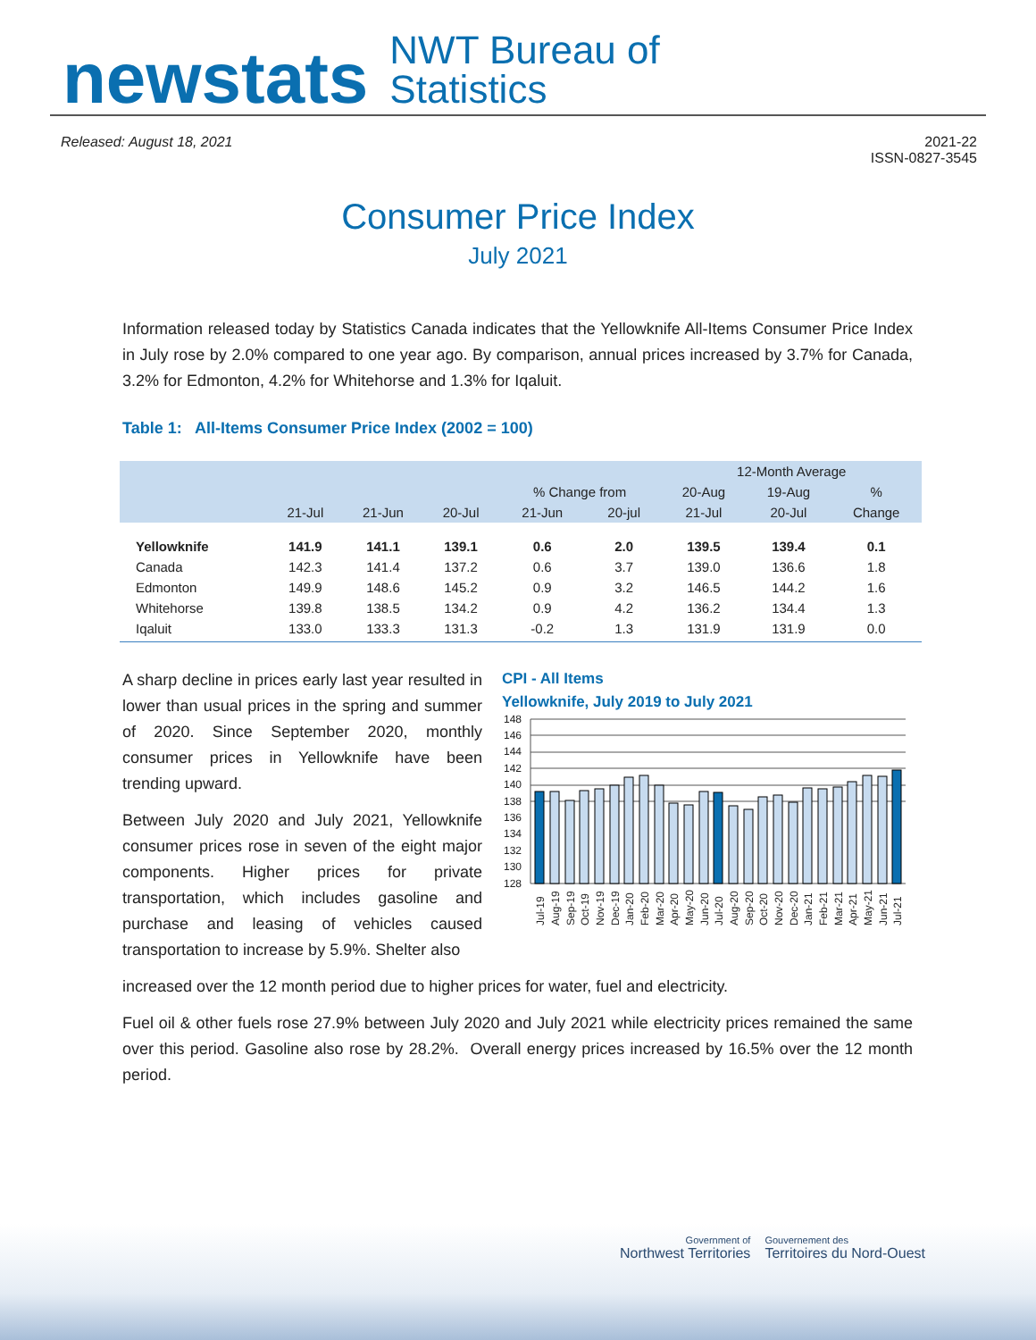newstats NWT Bureau of
Statistics
Released: August 18, 2021 2021-22
ISSN-0827-3545
Consumer Price Index
July 2021
Information released today by Statistics Canada indicates that the Yellowknife All-Items Consumer Price Index in July rose by 2.0% compared to one year ago. By comparison, annual prices increased by 3.7% for Canada, 3.2% for Edmonton, 4.2% for Whitehorse and 1.3% for Iqaluit.
Table 1: All-Items Consumer Price Index (2002 = 100)
| | | | | | | 12-Month Average | | |
| --- | --- | --- | --- | --- | --- | --- | --- | --- |
| | | | | % Change from | | 20-Aug | 19-Aug | % |
| | 21-Jul | 21-Jun | 20-Jul | 21-Jun | 20-jul | 21-Jul | 20-Jul | Change |
| Yellowknife | 141.9 | 141.1 | 139.1 | 0.6 | 2.0 | 139.5 | 139.4 | 0.1 |
| Canada | 142.3 | 141.4 | 137.2 | 0.6 | 3.7 | 139.0 | 136.6 | 1.8 |
| Edmonton | 149.9 | 148.6 | 145.2 | 0.9 | 3.2 | 146.5 | 144.2 | 1.6 |
| Whitehorse | 139.8 | 138.5 | 134.2 | 0.9 | 4.2 | 136.2 | 134.4 | 1.3 |
| Iqaluit | 133.0 | 133.3 | 131.3 | -0.2 | 1.3 | 131.9 | 131.9 | 0.0 |
A sharp decline in prices early last year resulted in lower than usual prices in the spring and summer of 2020. Since September 2020, monthly consumer prices in Yellowknife have been trending upward.
Between July 2020 and July 2021, Yellowknife consumer prices rose in seven of the eight major components. Higher prices for private transportation, which includes gasoline and purchase and leasing of vehicles caused transportation to increase by 5.9%. Shelter also
CPI - All Items
Yellowknife, July 2019 to July 2021
148
146
144
142
140
138
136
134
132
130
128
Jul-19
Aug-19
Sep-19
Oct-19
Nov-19
Dec-19
Jan-20
Feb-20
Mar-20
Apr-20
May-20
Jun-20
Jul-20
Aug-20
Sep-20
Oct-20
Nov-20
Dec-20
Jan-21
Feb-21
Mar-21
Apr-21
May-21
Jun-21
Jul-21
increased over the 12 month period due to higher prices for water, fuel and electricity.
Fuel oil & other fuels rose 27.9% between July 2020 and July 2021 while electricity prices remained the same over this period. Gasoline also rose by 28.2%. Overall energy prices increased by 16.5% over the 12 month period.
Government of
Northwest Territories
Gouvernement des
Territoires du Nord-Ouest